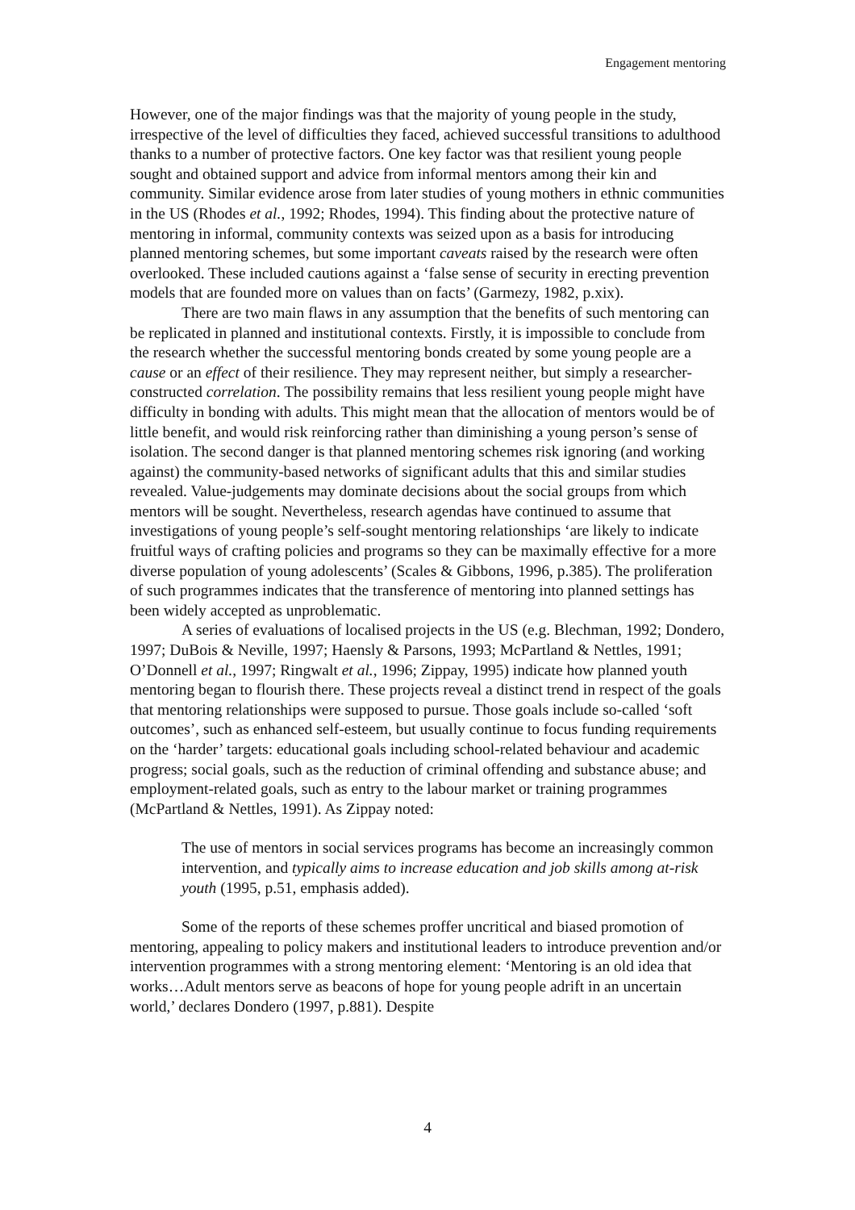Engagement mentoring
However, one of the major findings was that the majority of young people in the study, irrespective of the level of difficulties they faced, achieved successful transitions to adulthood thanks to a number of protective factors. One key factor was that resilient young people sought and obtained support and advice from informal mentors among their kin and community. Similar evidence arose from later studies of young mothers in ethnic communities in the US (Rhodes et al., 1992; Rhodes, 1994). This finding about the protective nature of mentoring in informal, community contexts was seized upon as a basis for introducing planned mentoring schemes, but some important caveats raised by the research were often overlooked. These included cautions against a ‘false sense of security in erecting prevention models that are founded more on values than on facts’ (Garmezy, 1982, p.xix).
There are two main flaws in any assumption that the benefits of such mentoring can be replicated in planned and institutional contexts. Firstly, it is impossible to conclude from the research whether the successful mentoring bonds created by some young people are a cause or an effect of their resilience. They may represent neither, but simply a researcher-constructed correlation. The possibility remains that less resilient young people might have difficulty in bonding with adults. This might mean that the allocation of mentors would be of little benefit, and would risk reinforcing rather than diminishing a young person’s sense of isolation. The second danger is that planned mentoring schemes risk ignoring (and working against) the community-based networks of significant adults that this and similar studies revealed. Value-judgements may dominate decisions about the social groups from which mentors will be sought. Nevertheless, research agendas have continued to assume that investigations of young people’s self-sought mentoring relationships ‘are likely to indicate fruitful ways of crafting policies and programs so they can be maximally effective for a more diverse population of young adolescents’ (Scales & Gibbons, 1996, p.385). The proliferation of such programmes indicates that the transference of mentoring into planned settings has been widely accepted as unproblematic.
A series of evaluations of localised projects in the US (e.g. Blechman, 1992; Dondero, 1997; DuBois & Neville, 1997; Haensly & Parsons, 1993; McPartland & Nettles, 1991; O’Donnell et al., 1997; Ringwalt et al., 1996; Zippay, 1995) indicate how planned youth mentoring began to flourish there. These projects reveal a distinct trend in respect of the goals that mentoring relationships were supposed to pursue. Those goals include so-called ‘soft outcomes’, such as enhanced self-esteem, but usually continue to focus funding requirements on the ‘harder’ targets: educational goals including school-related behaviour and academic progress; social goals, such as the reduction of criminal offending and substance abuse; and employment-related goals, such as entry to the labour market or training programmes (McPartland & Nettles, 1991). As Zippay noted:
The use of mentors in social services programs has become an increasingly common intervention, and typically aims to increase education and job skills among at-risk youth (1995, p.51, emphasis added).
Some of the reports of these schemes proffer uncritical and biased promotion of mentoring, appealing to policy makers and institutional leaders to introduce prevention and/or intervention programmes with a strong mentoring element: ‘Mentoring is an old idea that works…Adult mentors serve as beacons of hope for young people adrift in an uncertain world,’ declares Dondero (1997, p.881). Despite
4